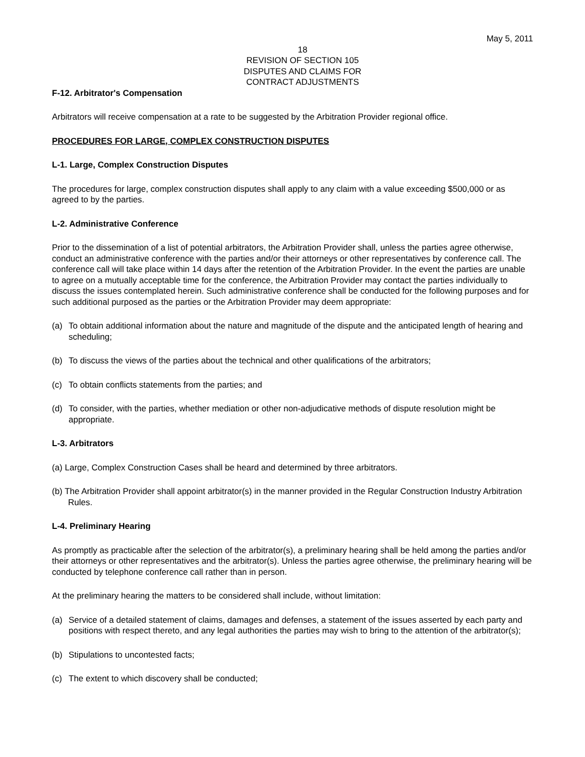May 5, 2011
18
REVISION OF SECTION 105
DISPUTES AND CLAIMS FOR
CONTRACT ADJUSTMENTS
F-12. Arbitrator's Compensation
Arbitrators will receive compensation at a rate to be suggested by the Arbitration Provider regional office.
PROCEDURES FOR LARGE, COMPLEX CONSTRUCTION DISPUTES
L-1. Large, Complex Construction Disputes
The procedures for large, complex construction disputes shall apply to any claim with a value exceeding $500,000 or as agreed to by the parties.
L-2. Administrative Conference
Prior to the dissemination of a list of potential arbitrators, the Arbitration Provider shall, unless the parties agree otherwise, conduct an administrative conference with the parties and/or their attorneys or other representatives by conference call. The conference call will take place within 14 days after the retention of the Arbitration Provider. In the event the parties are unable to agree on a mutually acceptable time for the conference, the Arbitration Provider may contact the parties individually to discuss the issues contemplated herein. Such administrative conference shall be conducted for the following purposes and for such additional purposed as the parties or the Arbitration Provider may deem appropriate:
(a) To obtain additional information about the nature and magnitude of the dispute and the anticipated length of hearing and scheduling;
(b) To discuss the views of the parties about the technical and other qualifications of the arbitrators;
(c) To obtain conflicts statements from the parties; and
(d) To consider, with the parties, whether mediation or other non-adjudicative methods of dispute resolution might be appropriate.
L-3. Arbitrators
(a) Large, Complex Construction Cases shall be heard and determined by three arbitrators.
(b) The Arbitration Provider shall appoint arbitrator(s) in the manner provided in the Regular Construction Industry Arbitration Rules.
L-4. Preliminary Hearing
As promptly as practicable after the selection of the arbitrator(s), a preliminary hearing shall be held among the parties and/or their attorneys or other representatives and the arbitrator(s). Unless the parties agree otherwise, the preliminary hearing will be conducted by telephone conference call rather than in person.
At the preliminary hearing the matters to be considered shall include, without limitation:
(a) Service of a detailed statement of claims, damages and defenses, a statement of the issues asserted by each party and positions with respect thereto, and any legal authorities the parties may wish to bring to the attention of the arbitrator(s);
(b) Stipulations to uncontested facts;
(c) The extent to which discovery shall be conducted;